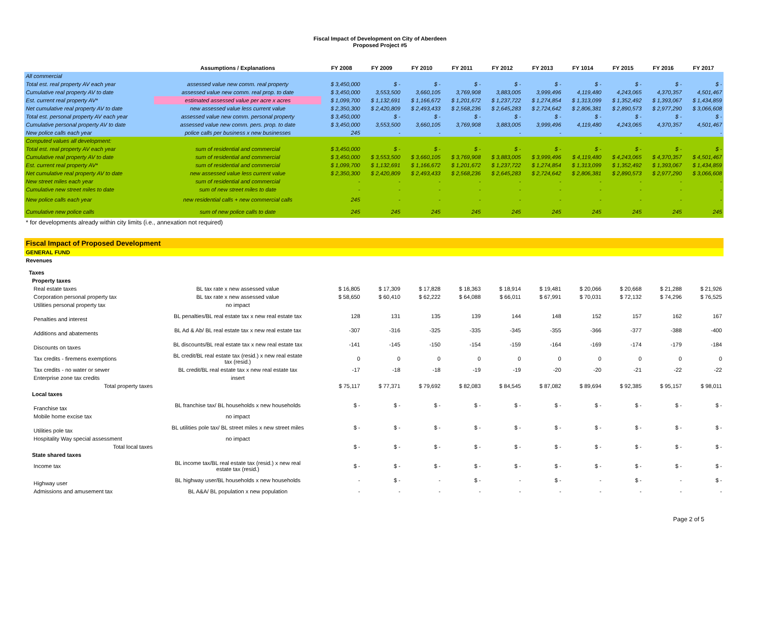Fiscal Impact of Development on City of Aberdeen
Proposed Project #5
| | Assumptions / Explanations | FY 2008 | FY 2009 | FY 2010 | FY 2011 | FY 2012 | FY 2013 | FY 1014 | FY 2015 | FY 2016 | FY 2017 |
| --- | --- | --- | --- | --- | --- | --- | --- | --- | --- | --- | --- |
| All commercial | | | | | | | | | | | |
| Total est. real property AV each year | assessed value new comm. real property | $ 3,450,000 | $ - | $ - | $ - | $ - | $ - | $ - | $ - | $ - | $ - |
| Cumulative real property AV to date | assessed value new comm. real prop. to date | $ 3,450,000 | 3,553,500 | 3,660,105 | 3,769,908 | 3,883,005 | 3,999,496 | 4,119,480 | 4,243,065 | 4,370,357 | 4,501,467 |
| Est. current real property AV* | estimated assessed value per acre x acres | $ 1,099,700 | $ 1,132,691 | $ 1,166,672 | $ 1,201,672 | $ 1,237,722 | $ 1,274,854 | $ 1,313,099 | $ 1,352,492 | $ 1,393,067 | $ 1,434,859 |
| Net cumulative real property AV to date | new assessed value less current value | $ 2,350,300 | $ 2,420,809 | $ 2,493,433 | $ 2,568,236 | $ 2,645,283 | $ 2,724,642 | $ 2,806,381 | $ 2,890,573 | $ 2,977,290 | $ 3,066,608 |
| Total est. personal property AV each year | assessed value new comm. personal property | $ 3,450,000 | $ - | $ - | $ - | $ - | $ - | $ - | $ - | $ - | $ - |
| Cumulative personal property AV to date | assessed value new comm. pers. prop. to date | $ 3,450,000 | 3,553,500 | 3,660,105 | 3,769,908 | 3,883,005 | 3,999,496 | 4,119,480 | 4,243,065 | 4,370,357 | 4,501,467 |
| New police calls each year | police calls per business x new businesses | 245 | - | - | - | - | - | - | - | - | - |
| Computed values all development: | | | | | | | | | | | |
| Total est. real property AV each year | sum of residential and commercial | $ 3,450,000 | $ - | $ - | $ - | $ - | $ - | $ - | $ - | $ - | $ - |
| Cumulative real property AV to date | sum of residential and commercial | $ 3,450,000 | $ 3,553,500 | $ 3,660,105 | $ 3,769,908 | $ 3,883,005 | $ 3,999,496 | $ 4,119,480 | $ 4,243,065 | $ 4,370,357 | $ 4,501,467 |
| Est. current real property AV* | sum of residential and commercial | $ 1,099,700 | $ 1,132,691 | $ 1,166,672 | $ 1,201,672 | $ 1,237,722 | $ 1,274,854 | $ 1,313,099 | $ 1,352,492 | $ 1,393,067 | $ 1,434,859 |
| Net cumulative real property AV to date | new assessed value less current value | $ 2,350,300 | $ 2,420,809 | $ 2,493,433 | $ 2,568,236 | $ 2,645,283 | $ 2,724,642 | $ 2,806,381 | $ 2,890,573 | $ 2,977,290 | $ 3,066,608 |
| New street miles each year | sum of residential and commercial | - | - | - | - | - | - | - | - | - | - |
| Cumulative new street miles to date | sum of new street miles to date | - | - | - | - | - | - | - | - | - | - |
| New police calls each year | new residential calls + new commercial calls | 245 | - | - | - | - | - | - | - | - | - |
| Cumulative new police calls | sum of new police calls to date | 245 | 245 | 245 | 245 | 245 | 245 | 245 | 245 | 245 | 245 |
| * for developments already within city limits (i.e., annexation not required) | | | | | | | | | | | |
| Fiscal Impact of Proposed Development | | | | | | | | | | | |
| GENERAL FUND | | | | | | | | | | | |
| Revenues | | | | | | | | | | | |
| Taxes | | | | | | | | | | | |
| Property taxes | | | | | | | | | | | |
| Real estate taxes | BL tax rate x new assessed value | $ 16,805 | $ 17,309 | $ 17,828 | $ 18,363 | $ 18,914 | $ 19,481 | $ 20,066 | $ 20,668 | $ 21,288 | $ 21,926 |
| Corporation personal property tax | BL tax rate x new assessed value | $ 58,650 | $ 60,410 | $ 62,222 | $ 64,088 | $ 66,011 | $ 67,991 | $ 70,031 | $ 72,132 | $ 74,296 | $ 76,525 |
| Utilities personal property tax | no impact | | | | | | | | | | |
| Penalties and interest | BL penalties/BL real estate tax x new real estate tax | 128 | 131 | 135 | 139 | 144 | 148 | 152 | 157 | 162 | 167 |
| Additions and abatements | BL Ad & Ab/ BL real estate tax x new real estate tax | -307 | -316 | -325 | -335 | -345 | -355 | -366 | -377 | -388 | -400 |
| Discounts on taxes | BL discounts/BL real estate tax x new real estate tax | -141 | -145 | -150 | -154 | -159 | -164 | -169 | -174 | -179 | -184 |
| Tax credits - firemens exemptions | BL credit/BL real estate tax (resid.) x new real estate tax (resid.) | 0 | 0 | 0 | 0 | 0 | 0 | 0 | 0 | 0 | 0 |
| Tax credits - no water or sewer | BL credit/BL real estate tax x new real estate tax | -17 | -18 | -18 | -19 | -19 | -20 | -20 | -21 | -22 | -22 |
| Enterprise zone tax credits | insert | | | | | | | | | | |
| Total property taxes | | $ 75,117 | $ 77,371 | $ 79,692 | $ 82,083 | $ 84,545 | $ 87,082 | $ 89,694 | $ 92,385 | $ 95,157 | $ 98,011 |
| Local taxes | | | | | | | | | | | |
| Franchise tax | BL franchise tax/ BL households x new households | $ - | $ - | $ - | $ - | $ - | $ - | $ - | $ - | $ - | $ - |
| Mobile home excise tax | no impact | | | | | | | | | | |
| Utilities pole tax | BL utilities pole tax/ BL street miles x new street miles | $ - | $ - | $ - | $ - | $ - | $ - | $ - | $ - | $ - | $ - |
| Hospitality Way special assessment | no impact | | | | | | | | | | |
| Total local taxes | | $ - | $ - | $ - | $ - | $ - | $ - | $ - | $ - | $ - | $ - |
| State shared taxes | | | | | | | | | | | |
| Income tax | BL income tax/BL real estate tax (resid.) x new real estate tax (resid.) | $ - | $ - | $ - | $ - | $ - | $ - | $ - | $ - | $ - | $ - |
| Highway user | BL highway user/BL households x new households | - | $ - | - | $ - | - | $ - | - | $ - | - | $ - |
| Admissions and amusement tax | BL A&A/ BL population x new population | - | - | - | - | - | - | - | - | - | - |
Page 2 of 5